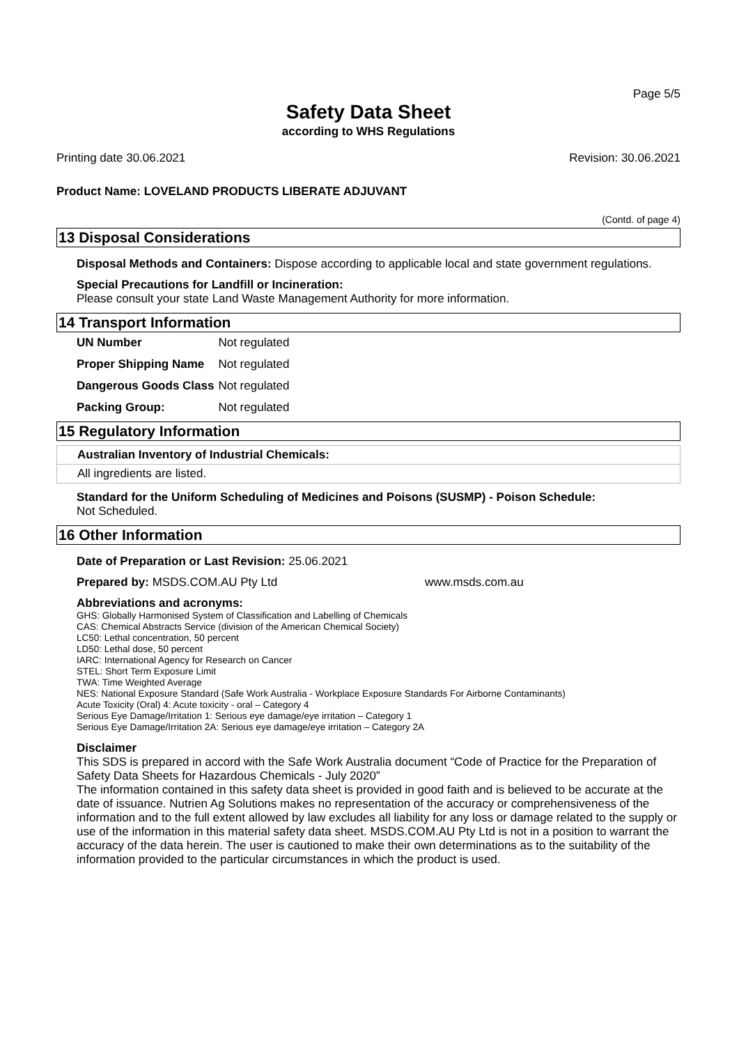Page 5/5
Safety Data Sheet
according to WHS Regulations
Printing date 30.06.2021 Revision: 30.06.2021
Product Name: LOVELAND PRODUCTS LIBERATE ADJUVANT
(Contd. of page 4)
13 Disposal Considerations
Disposal Methods and Containers: Dispose according to applicable local and state government regulations.
Special Precautions for Landfill or Incineration:
Please consult your state Land Waste Management Authority for more information.
14 Transport Information
| UN Number | Not regulated |
| Proper Shipping Name | Not regulated |
| Dangerous Goods Class | Not regulated |
| Packing Group: | Not regulated |
15 Regulatory Information
Australian Inventory of Industrial Chemicals:
All ingredients are listed.
Standard for the Uniform Scheduling of Medicines and Poisons (SUSMP) - Poison Schedule:
Not Scheduled.
16 Other Information
Date of Preparation or Last Revision: 25.06.2021
Prepared by: MSDS.COM.AU Pty Ltd www.msds.com.au
Abbreviations and acronyms:
GHS: Globally Harmonised System of Classification and Labelling of Chemicals
CAS: Chemical Abstracts Service (division of the American Chemical Society)
LC50: Lethal concentration, 50 percent
LD50: Lethal dose, 50 percent
IARC: International Agency for Research on Cancer
STEL: Short Term Exposure Limit
TWA: Time Weighted Average
NES: National Exposure Standard (Safe Work Australia - Workplace Exposure Standards For Airborne Contaminants)
Acute Toxicity (Oral) 4: Acute toxicity - oral – Category 4
Serious Eye Damage/Irritation 1: Serious eye damage/eye irritation – Category 1
Serious Eye Damage/Irritation 2A: Serious eye damage/eye irritation – Category 2A
Disclaimer
This SDS is prepared in accord with the Safe Work Australia document “Code of Practice for the Preparation of Safety Data Sheets for Hazardous Chemicals - July 2020”
The information contained in this safety data sheet is provided in good faith and is believed to be accurate at the date of issuance. Nutrien Ag Solutions makes no representation of the accuracy or comprehensiveness of the information and to the full extent allowed by law excludes all liability for any loss or damage related to the supply or use of the information in this material safety data sheet. MSDS.COM.AU Pty Ltd is not in a position to warrant the accuracy of the data herein. The user is cautioned to make their own determinations as to the suitability of the information provided to the particular circumstances in which the product is used.